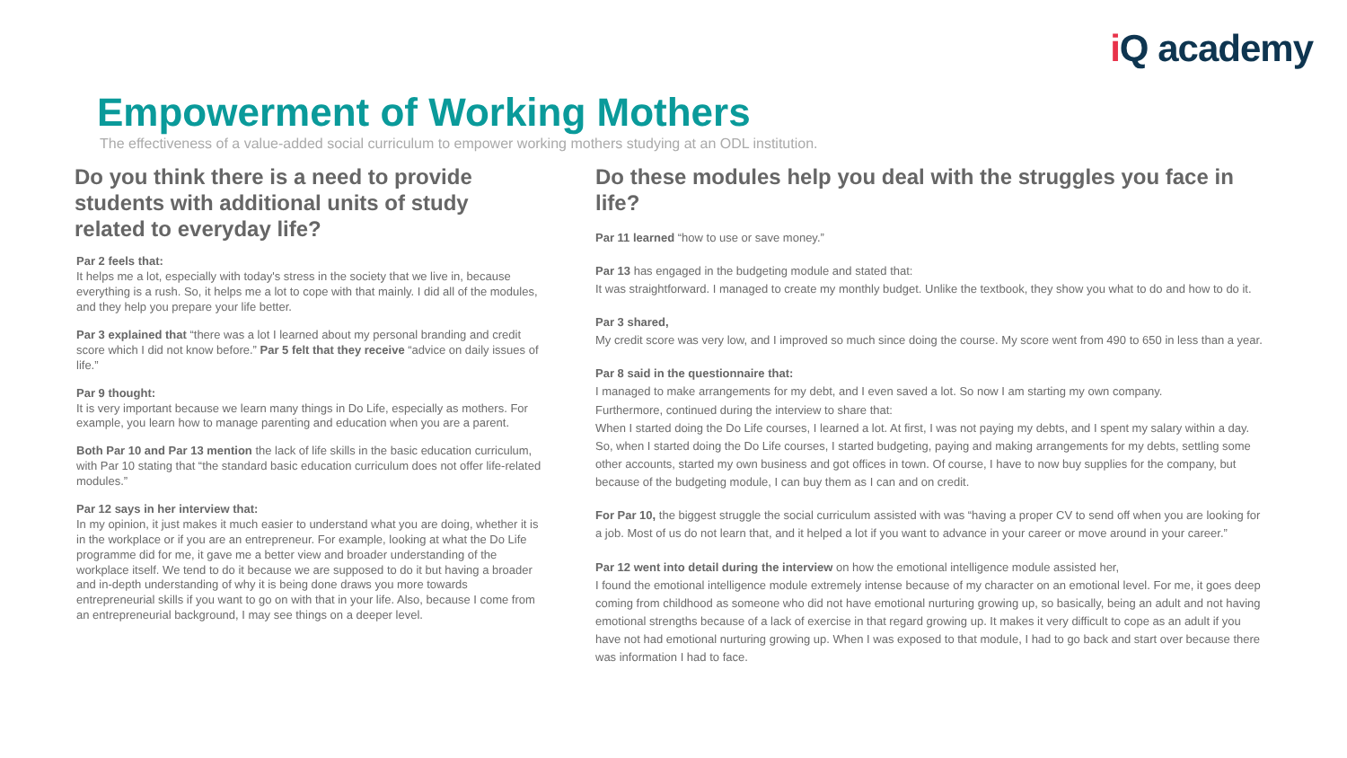i Q academy
Empowerment of Working Mothers
The effectiveness of a value-added social curriculum to empower working mothers studying at an ODL institution.
Do you think there is a need to provide students with additional units of study related to everyday life?
Par 2 feels that:
It helps me a lot, especially with today's stress in the society that we live in, because everything is a rush. So, it helps me a lot to cope with that mainly. I did all of the modules, and they help you prepare your life better.
Par 3 explained that “there was a lot I learned about my personal branding and credit score which I did not know before.” Par 5 felt that they receive “advice on daily issues of life.”
Par 9 thought:
It is very important because we learn many things in Do Life, especially as mothers. For example, you learn how to manage parenting and education when you are a parent.
Both Par 10 and Par 13 mention the lack of life skills in the basic education curriculum, with Par 10 stating that “the standard basic education curriculum does not offer life-related modules.”
Par 12 says in her interview that:
In my opinion, it just makes it much easier to understand what you are doing, whether it is in the workplace or if you are an entrepreneur. For example, looking at what the Do Life programme did for me, it gave me a better view and broader understanding of the workplace itself. We tend to do it because we are supposed to do it but having a broader and in-depth understanding of why it is being done draws you more towards entrepreneurial skills if you want to go on with that in your life. Also, because I come from an entrepreneurial background, I may see things on a deeper level.
Do these modules help you deal with the struggles you face in life?
Par 11 learned “how to use or save money.”
Par 13 has engaged in the budgeting module and stated that:
It was straightforward. I managed to create my monthly budget. Unlike the textbook, they show you what to do and how to do it.
Par 3 shared,
My credit score was very low, and I improved so much since doing the course. My score went from 490 to 650 in less than a year.
Par 8 said in the questionnaire that:
I managed to make arrangements for my debt, and I even saved a lot. So now I am starting my own company.
Furthermore, continued during the interview to share that:
When I started doing the Do Life courses, I learned a lot. At first, I was not paying my debts, and I spent my salary within a day. So, when I started doing the Do Life courses, I started budgeting, paying and making arrangements for my debts, settling some other accounts, started my own business and got offices in town. Of course, I have to now buy supplies for the company, but because of the budgeting module, I can buy them as I can and on credit.
For Par 10, the biggest struggle the social curriculum assisted with was “having a proper CV to send off when you are looking for a job. Most of us do not learn that, and it helped a lot if you want to advance in your career or move around in your career.”
Par 12 went into detail during the interview on how the emotional intelligence module assisted her,
I found the emotional intelligence module extremely intense because of my character on an emotional level. For me, it goes deep coming from childhood as someone who did not have emotional nurturing growing up, so basically, being an adult and not having emotional strengths because of a lack of exercise in that regard growing up. It makes it very difficult to cope as an adult if you have not had emotional nurturing growing up. When I was exposed to that module, I had to go back and start over because there was information I had to face.